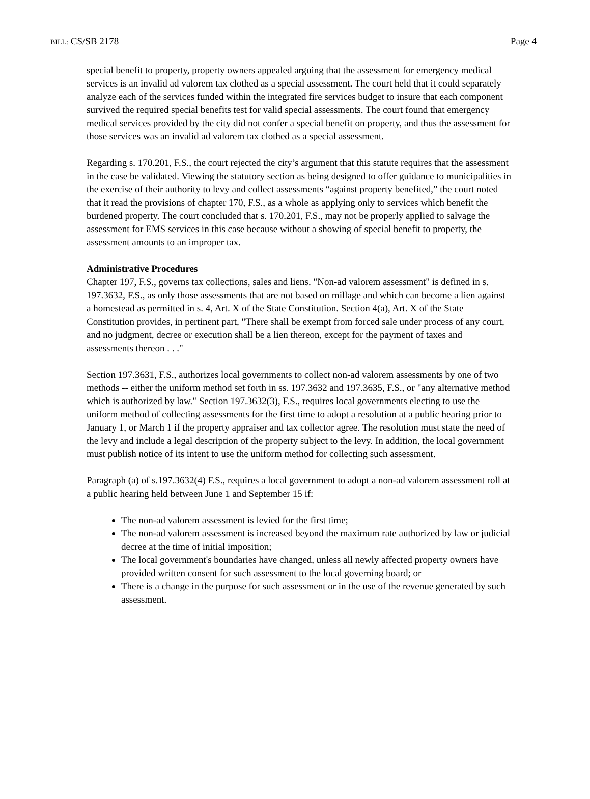BILL: CS/SB 2178 Page 4
special benefit to property, property owners appealed arguing that the assessment for emergency medical services is an invalid ad valorem tax clothed as a special assessment. The court held that it could separately analyze each of the services funded within the integrated fire services budget to insure that each component survived the required special benefits test for valid special assessments. The court found that emergency medical services provided by the city did not confer a special benefit on property, and thus the assessment for those services was an invalid ad valorem tax clothed as a special assessment.
Regarding s. 170.201, F.S., the court rejected the city’s argument that this statute requires that the assessment in the case be validated. Viewing the statutory section as being designed to offer guidance to municipalities in the exercise of their authority to levy and collect assessments “against property benefited,” the court noted that it read the provisions of chapter 170, F.S., as a whole as applying only to services which benefit the burdened property. The court concluded that s. 170.201, F.S., may not be properly applied to salvage the assessment for EMS services in this case because without a showing of special benefit to property, the assessment amounts to an improper tax.
Administrative Procedures
Chapter 197, F.S., governs tax collections, sales and liens. "Non-ad valorem assessment" is defined in s. 197.3632, F.S., as only those assessments that are not based on millage and which can become a lien against a homestead as permitted in s. 4, Art. X of the State Constitution. Section 4(a), Art. X of the State Constitution provides, in pertinent part, "There shall be exempt from forced sale under process of any court, and no judgment, decree or execution shall be a lien thereon, except for the payment of taxes and assessments thereon . . ."
Section 197.3631, F.S., authorizes local governments to collect non-ad valorem assessments by one of two methods -- either the uniform method set forth in ss. 197.3632 and 197.3635, F.S., or "any alternative method which is authorized by law." Section 197.3632(3), F.S., requires local governments electing to use the uniform method of collecting assessments for the first time to adopt a resolution at a public hearing prior to January 1, or March 1 if the property appraiser and tax collector agree. The resolution must state the need of the levy and include a legal description of the property subject to the levy. In addition, the local government must publish notice of its intent to use the uniform method for collecting such assessment.
Paragraph (a) of s.197.3632(4) F.S., requires a local government to adopt a non-ad valorem assessment roll at a public hearing held between June 1 and September 15 if:
The non-ad valorem assessment is levied for the first time;
The non-ad valorem assessment is increased beyond the maximum rate authorized by law or judicial decree at the time of initial imposition;
The local government's boundaries have changed, unless all newly affected property owners have provided written consent for such assessment to the local governing board; or
There is a change in the purpose for such assessment or in the use of the revenue generated by such assessment.